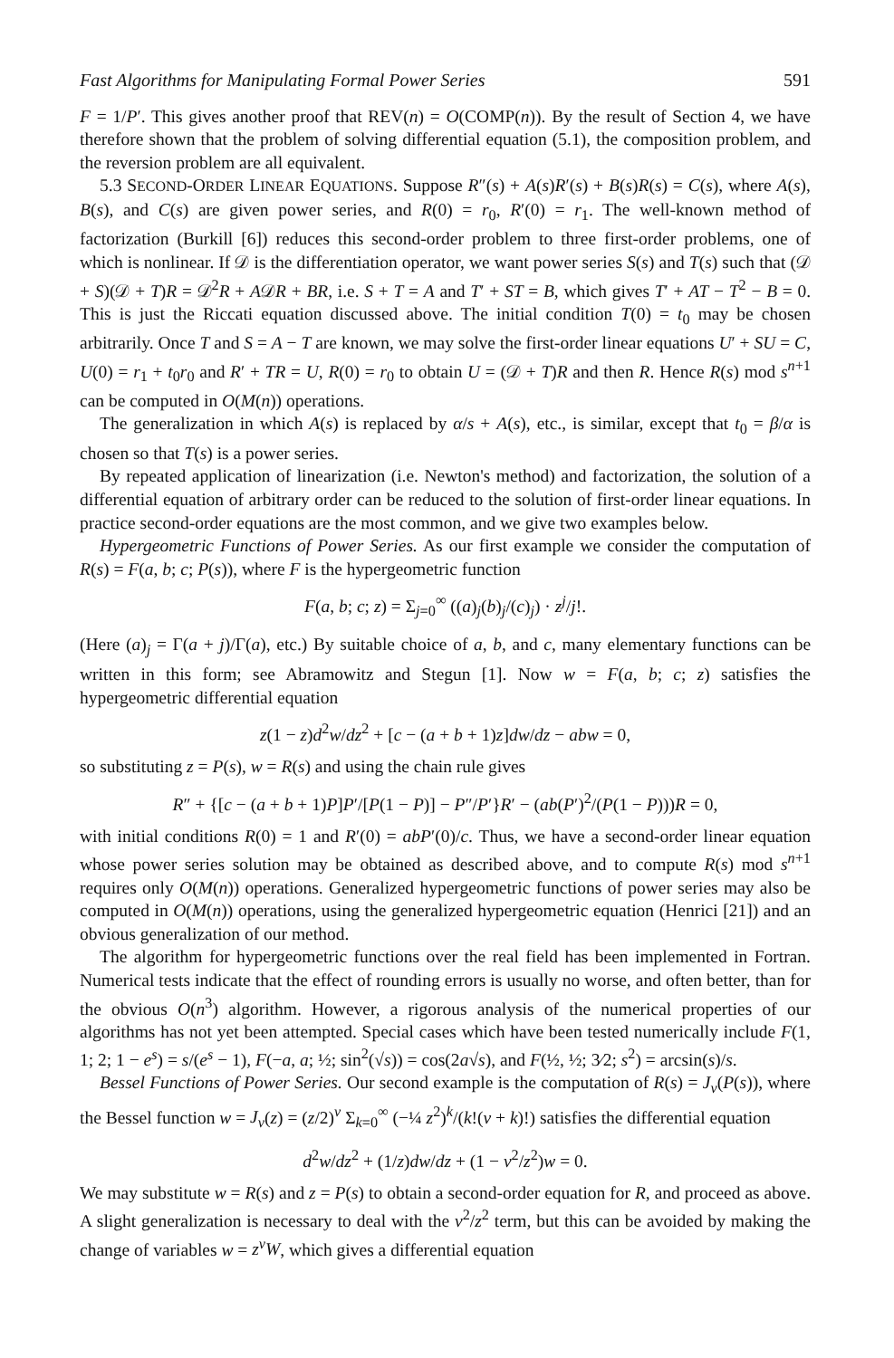Fast Algorithms for Manipulating Formal Power Series 591
F = 1/P′. This gives another proof that REV(n) = O(COMP(n)). By the result of Section 4, we have therefore shown that the problem of solving differential equation (5.1), the composition problem, and the reversion problem are all equivalent.
5.3 SECOND-ORDER LINEAR EQUATIONS. Suppose R″(s) + A(s)R′(s) + B(s)R(s) = C(s), where A(s), B(s), and C(s) are given power series, and R(0) = r<sub>0</sub>, R′(0) = r<sub>1</sub>. The well-known method of factorization (Burkill [6]) reduces this second-order problem to three first-order problems, one of which is nonlinear. If 𝒟 is the differentiation operator, we want power series S(s) and T(s) such that (𝒟 + S)(𝒟 + T)R = 𝒟<sup>2</sup>R + A𝒟R + BR, i.e. S + T = A and T′ + ST = B, which gives T′ + AT − T<sup>2</sup> − B = 0. This is just the Riccati equation discussed above. The initial condition T(0) = t<sub>0</sub> may be chosen arbitrarily. Once T and S = A − T are known, we may solve the first-order linear equations U′ + SU = C, U(0) = r<sub>1</sub> + t<sub>0</sub>r<sub>0</sub> and R′ + TR = U, R(0) = r<sub>0</sub> to obtain U = (𝒟 + T)R and then R. Hence R(s) mod s<sup>n+1</sup> can be computed in O(M(n)) operations.
The generalization in which A(s) is replaced by α/s + A(s), etc., is similar, except that t<sub>0</sub> = β/α is chosen so that T(s) is a power series.
By repeated application of linearization (i.e. Newton's method) and factorization, the solution of a differential equation of arbitrary order can be reduced to the solution of first-order linear equations. In practice second-order equations are the most common, and we give two examples below.
Hypergeometric Functions of Power Series. As our first example we consider the computation of R(s) = F(a, b; c; P(s)), where F is the hypergeometric function
F(a, b; c; z) = Σ<sub>j=0</sub><sup>∞</sup> ((a)<sub>j</sub>(b)<sub>j</sub>/(c)<sub>j</sub>) · z<sup>j</sup>/j!.
(Here (a)<sub>j</sub> = Γ(a + j)/Γ(a), etc.) By suitable choice of a, b, and c, many elementary functions can be written in this form; see Abramowitz and Stegun [1]. Now w = F(a, b; c; z) satisfies the hypergeometric differential equation
z(1 − z)d<sup>2</sup>w/dz<sup>2</sup> + [c − (a + b + 1)z]dw/dz − abw = 0,
so substituting z = P(s), w = R(s) and using the chain rule gives
R″ + {[c − (a + b + 1)P]P′/[P(1 − P)] − P″/P′}R′ − (ab(P′)<sup>2</sup>/(P(1 − P)))R = 0,
with initial conditions R(0) = 1 and R′(0) = abP′(0)/c. Thus, we have a second-order linear equation whose power series solution may be obtained as described above, and to compute R(s) mod s<sup>n+1</sup> requires only O(M(n)) operations. Generalized hypergeometric functions of power series may also be computed in O(M(n)) operations, using the generalized hypergeometric equation (Henrici [21]) and an obvious generalization of our method.
The algorithm for hypergeometric functions over the real field has been implemented in Fortran. Numerical tests indicate that the effect of rounding errors is usually no worse, and often better, than for the obvious O(n<sup>3</sup>) algorithm. However, a rigorous analysis of the numerical properties of our algorithms has not yet been attempted. Special cases which have been tested numerically include F(1, 1; 2; 1 − e<sup>s</sup>) = s/(e<sup>s</sup> − 1), F(−a, a; ½; sin<sup>2</sup>(√s)) = cos(2a√s), and F(½, ½; 3⁄2; s<sup>2</sup>) = arcsin(s)/s.
Bessel Functions of Power Series. Our second example is the computation of R(s) = J<sub>ν</sub>(P(s)), where the Bessel function w = J<sub>ν</sub>(z) = (z/2)<sup>ν</sup> Σ<sub>k=0</sub><sup>∞</sup> (−¼ z<sup>2</sup>)<sup>k</sup>/(k!(ν + k)!) satisfies the differential equation
d<sup>2</sup>w/dz<sup>2</sup> + (1/z)dw/dz + (1 − ν<sup>2</sup>/z<sup>2</sup>)w = 0.
We may substitute w = R(s) and z = P(s) to obtain a second-order equation for R, and proceed as above. A slight generalization is necessary to deal with the ν<sup>2</sup>/z<sup>2</sup> term, but this can be avoided by making the change of variables w = z<sup>ν</sup>W, which gives a differential equation